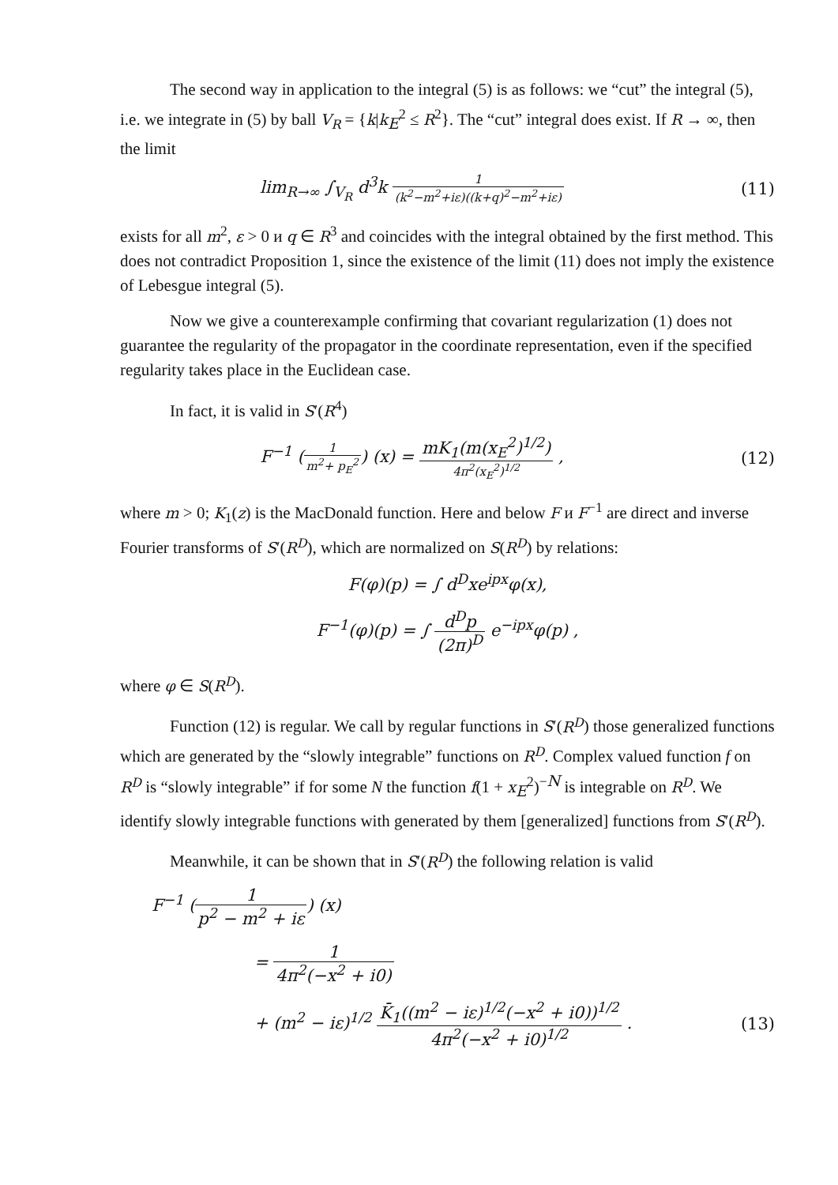The second way in application to the integral (5) is as follows: we “cut” the integral (5), i.e. we integrate in (5) by ball V<sub>R</sub> = {k|k<sub>E</sub><sup>2</sup> ≤ R<sup>2</sup>}. The “cut” integral does exist. If R → ∞, then the limit
lim<sub>R→∞</sub> ∫<sub>V<sub>R</sub></sub> d<sup>3</sup>k 1 (k<sup>2</sup>−m<sup>2</sup>+iε)((k+q)<sup>2</sup>−m<sup>2</sup>+iε)
(11)
exists for all m<sup>2</sup>, ε > 0 и q ∈ R<sup>3</sup> and coincides with the integral obtained by the first method. This does not contradict Proposition 1, since the existence of the limit (11) does not imply the existence of Lebesgue integral (5).
Now we give a counterexample confirming that covariant regularization (1) does not guarantee the regularity of the propagator in the coordinate representation, even if the specified regularity takes place in the Euclidean case.
In fact, it is valid in S′(R<sup>4</sup>)
F<sup>−1</sup> (1 m<sup>2</sup>+ p<sub>E</sub><sup>2</sup>) (x) = mK<sub>1</sub>(m(x<sub>E</sub><sup>2</sup>)<sup>1/2</sup>) 4π<sup>2</sup>(x<sub>E</sub><sup>2</sup>)<sup>1/2</sup> ,
(12)
where m > 0; K<sub>1</sub>(z) is the MacDonald function. Here and below F и F<sup>−1</sup> are direct and inverse Fourier transforms of S′(R<sup>D</sup>), which are normalized on S(R<sup>D</sup>) by relations:
F(φ)(p) = ∫ d<sup>D</sup>xe<sup>ipx</sup>φ(x),
F<sup>−1</sup>(φ)(p) = ∫ d<sup>D</sup>p (2π)<sup>D</sup> e<sup>−ipx</sup>φ(p) ,
where φ ∈ S(R<sup>D</sup>).
Function (12) is regular. We call by regular functions in S′(R<sup>D</sup>) those generalized functions which are generated by the “slowly integrable” functions on R<sup>D</sup>. Complex valued function f on R<sup>D</sup> is “slowly integrable” if for some N the function f(1 + x<sub>E</sub><sup>2</sup>)<sup>−N</sup> is integrable on R<sup>D</sup>. We identify slowly integrable functions with generated by them [generalized] functions from S′(R<sup>D</sup>).
Meanwhile, it can be shown that in S′(R<sup>D</sup>) the following relation is valid
F<sup>−1</sup> (1 p<sup>2</sup> − m<sup>2</sup> + iε) (x)
= 1 4π<sup>2</sup>(−x<sup>2</sup> + i0)
+ (m<sup>2</sup> − iε)<sup>1/2</sup> K̄<sub>1</sub>((m<sup>2</sup> − iε)<sup>1/2</sup>(−x<sup>2</sup> + i0))<sup>1/2</sup> 4π<sup>2</sup>(−x<sup>2</sup> + i0)<sup>1/2</sup> .
(13)